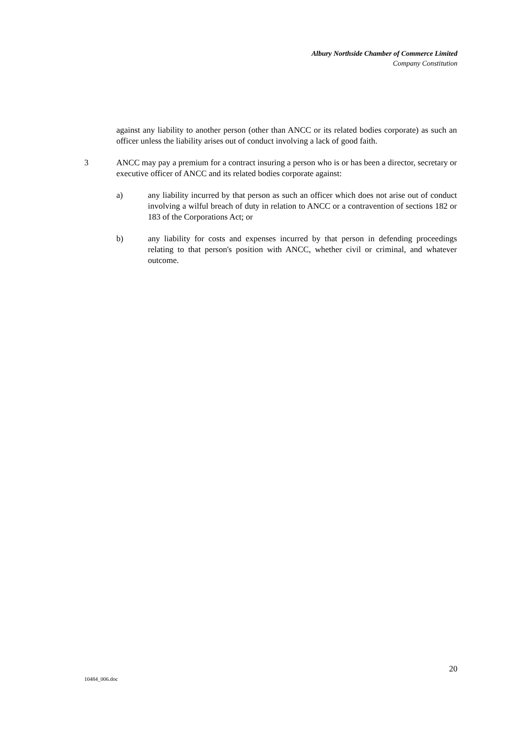Albury Northside Chamber of Commerce Limited
Company Constitution
against any liability to another person (other than ANCC or its related bodies corporate) as such an officer unless the liability arises out of conduct involving a lack of good faith.
3 ANCC may pay a premium for a contract insuring a person who is or has been a director, secretary or executive officer of ANCC and its related bodies corporate against:
a) any liability incurred by that person as such an officer which does not arise out of conduct involving a wilful breach of duty in relation to ANCC or a contravention of sections 182 or 183 of the Corporations Act; or
b) any liability for costs and expenses incurred by that person in defending proceedings relating to that person's position with ANCC, whether civil or criminal, and whatever outcome.
20
10484_006.doc